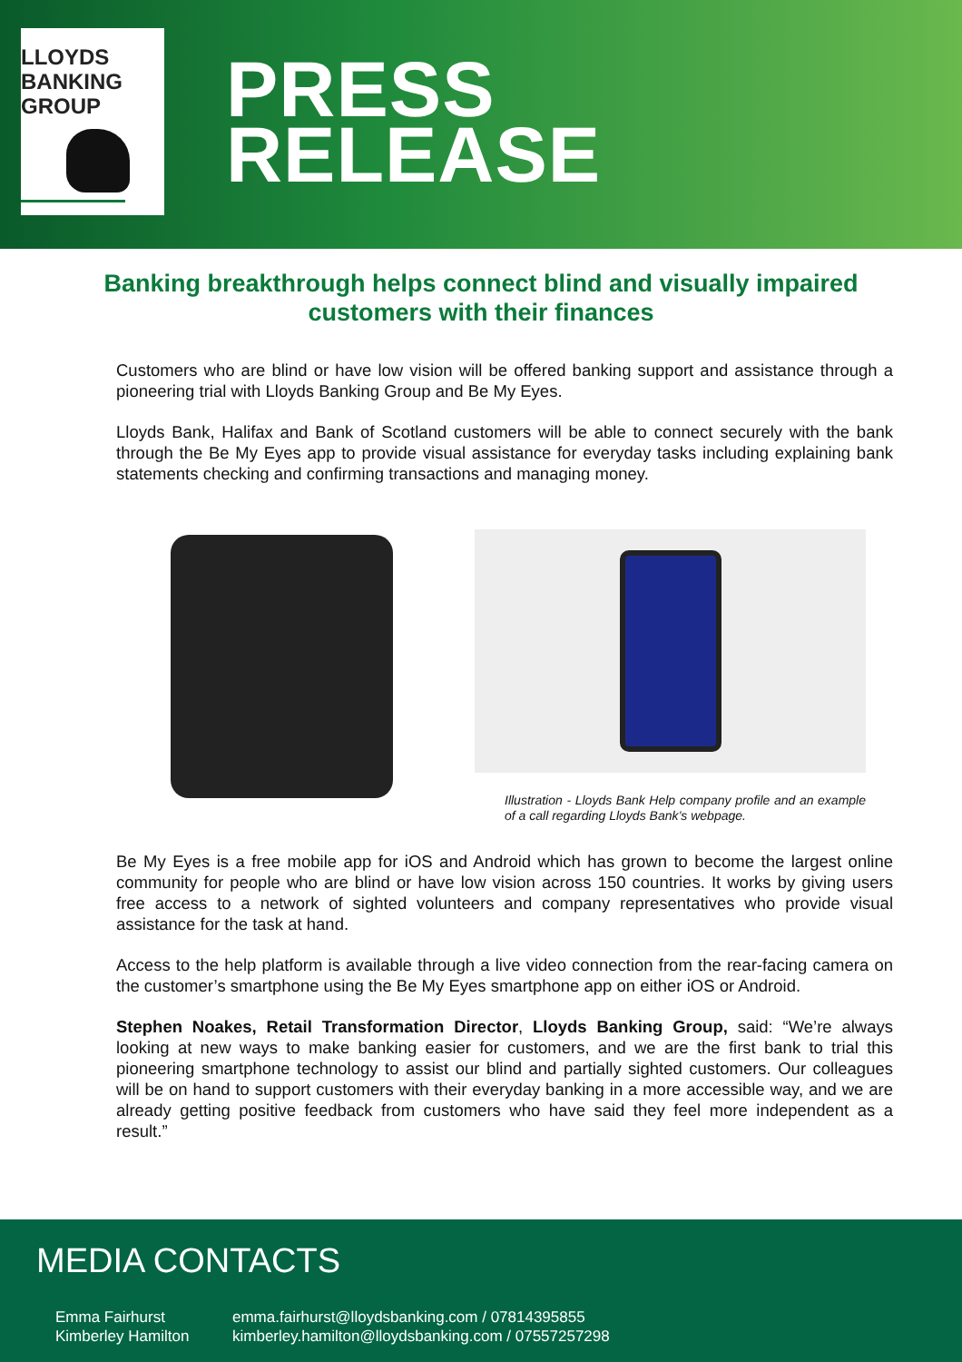LLOYDS
BANKING
GROUP
PRESS
RELEASE
Banking breakthrough helps connect blind and visually impaired customers with their finances
Customers who are blind or have low vision will be offered banking support and assistance through a pioneering trial with Lloyds Banking Group and Be My Eyes.
Lloyds Bank, Halifax and Bank of Scotland customers will be able to connect securely with the bank through the Be My Eyes app to provide visual assistance for everyday tasks including explaining bank statements checking and confirming transactions and managing money.
Illustration - Lloyds Bank Help company profile and an example of a call regarding Lloyds Bank’s webpage.
Be My Eyes is a free mobile app for iOS and Android which has grown to become the largest online community for people who are blind or have low vision across 150 countries. It works by giving users free access to a network of sighted volunteers and company representatives who provide visual assistance for the task at hand.
Access to the help platform is available through a live video connection from the rear-facing camera on the customer’s smartphone using the Be My Eyes smartphone app on either iOS or Android.
Stephen Noakes, Retail Transformation Director, Lloyds Banking Group, said: “We’re always looking at new ways to make banking easier for customers, and we are the first bank to trial this pioneering smartphone technology to assist our blind and partially sighted customers. Our colleagues will be on hand to support customers with their everyday banking in a more accessible way, and we are already getting positive feedback from customers who have said they feel more independent as a result.”
MEDIA CONTACTS
Emma Fairhurst emma.fairhurst@lloydsbanking.com / 07814395855 Kimberley Hamilton kimberley.hamilton@lloydsbanking.com / 07557257298